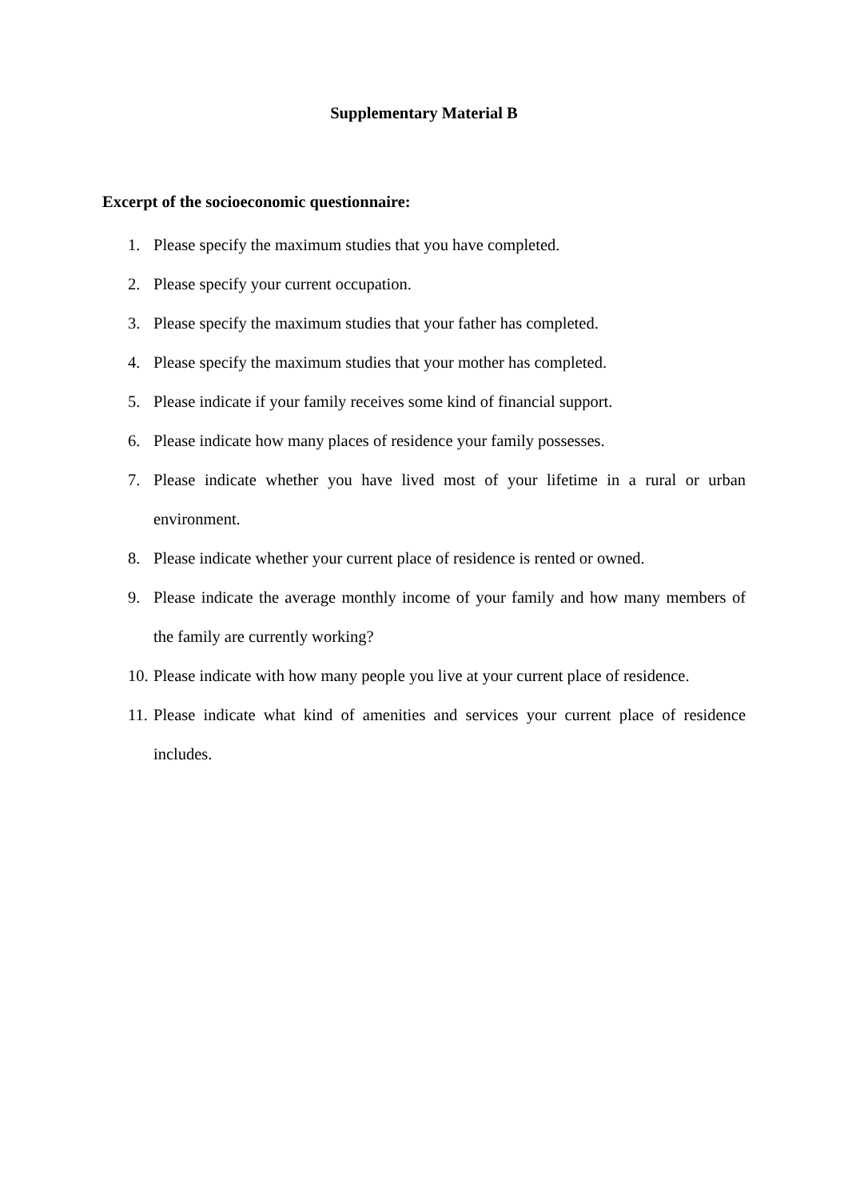Supplementary Material B
Excerpt of the socioeconomic questionnaire:
1. Please specify the maximum studies that you have completed.
2. Please specify your current occupation.
3. Please specify the maximum studies that your father has completed.
4. Please specify the maximum studies that your mother has completed.
5. Please indicate if your family receives some kind of financial support.
6. Please indicate how many places of residence your family possesses.
7. Please indicate whether you have lived most of your lifetime in a rural or urban environment.
8. Please indicate whether your current place of residence is rented or owned.
9. Please indicate the average monthly income of your family and how many members of the family are currently working?
10. Please indicate with how many people you live at your current place of residence.
11. Please indicate what kind of amenities and services your current place of residence includes.